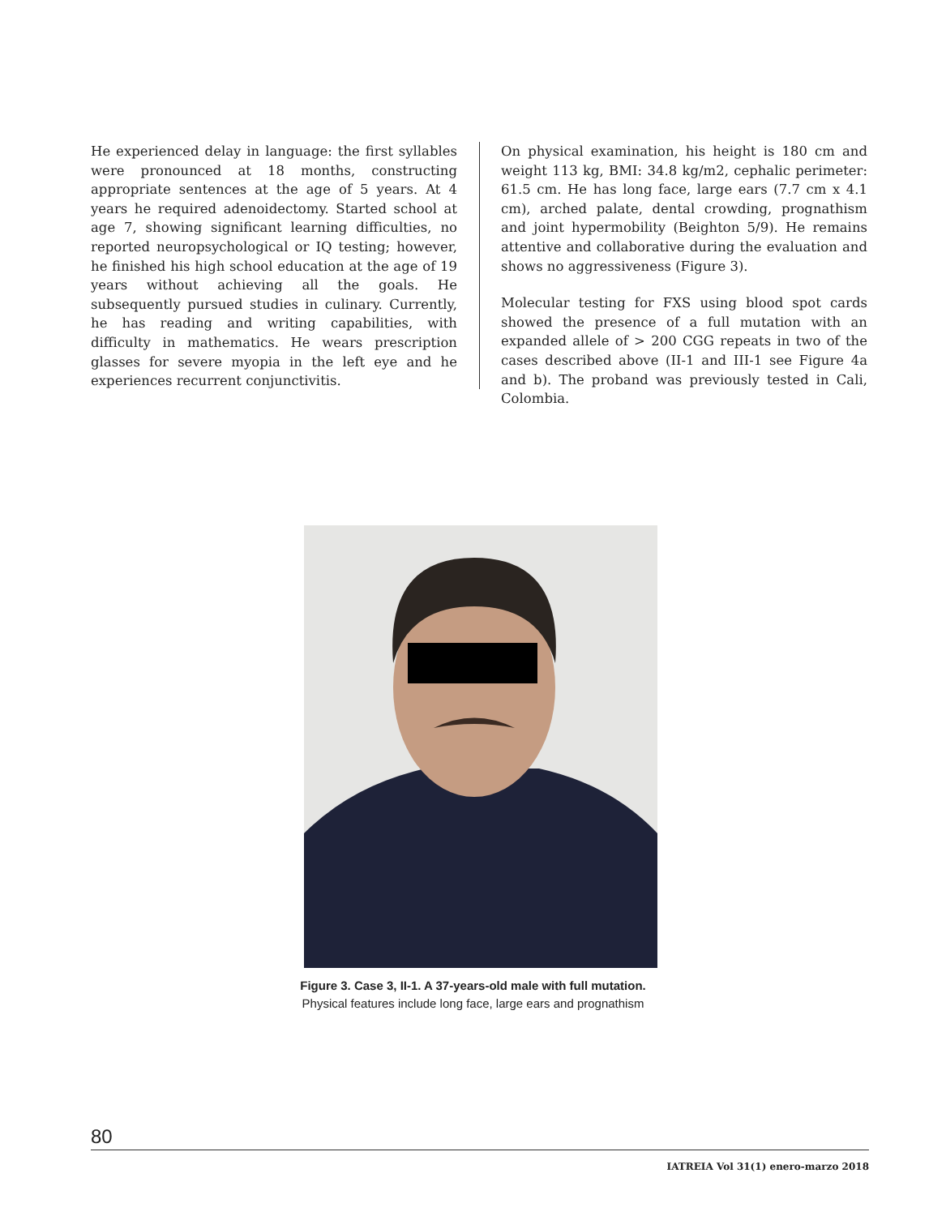He experienced delay in language: the first syllables were pronounced at 18 months, constructing appropriate sentences at the age of 5 years. At 4 years he required adenoidectomy. Started school at age 7, showing significant learning difficulties, no reported neuropsychological or IQ testing; however, he finished his high school education at the age of 19 years without achieving all the goals. He subsequently pursued studies in culinary. Currently, he has reading and writing capabilities, with difficulty in mathematics. He wears prescription glasses for severe myopia in the left eye and he experiences recurrent conjunctivitis.
On physical examination, his height is 180 cm and weight 113 kg, BMI: 34.8 kg/m2, cephalic perimeter: 61.5 cm. He has long face, large ears (7.7 cm x 4.1 cm), arched palate, dental crowding, prognathism and joint hypermobility (Beighton 5/9). He remains attentive and collaborative during the evaluation and shows no aggressiveness (Figure 3).
Molecular testing for FXS using blood spot cards showed the presence of a full mutation with an expanded allele of > 200 CGG repeats in two of the cases described above (II-1 and III-1 see Figure 4a and b). The proband was previously tested in Cali, Colombia.
Figure 3. Case 3, II-1. A 37-years-old male with full mutation.
Physical features include long face, large ears and prognathism
80
IATREIA Vol 31(1) enero-marzo 2018